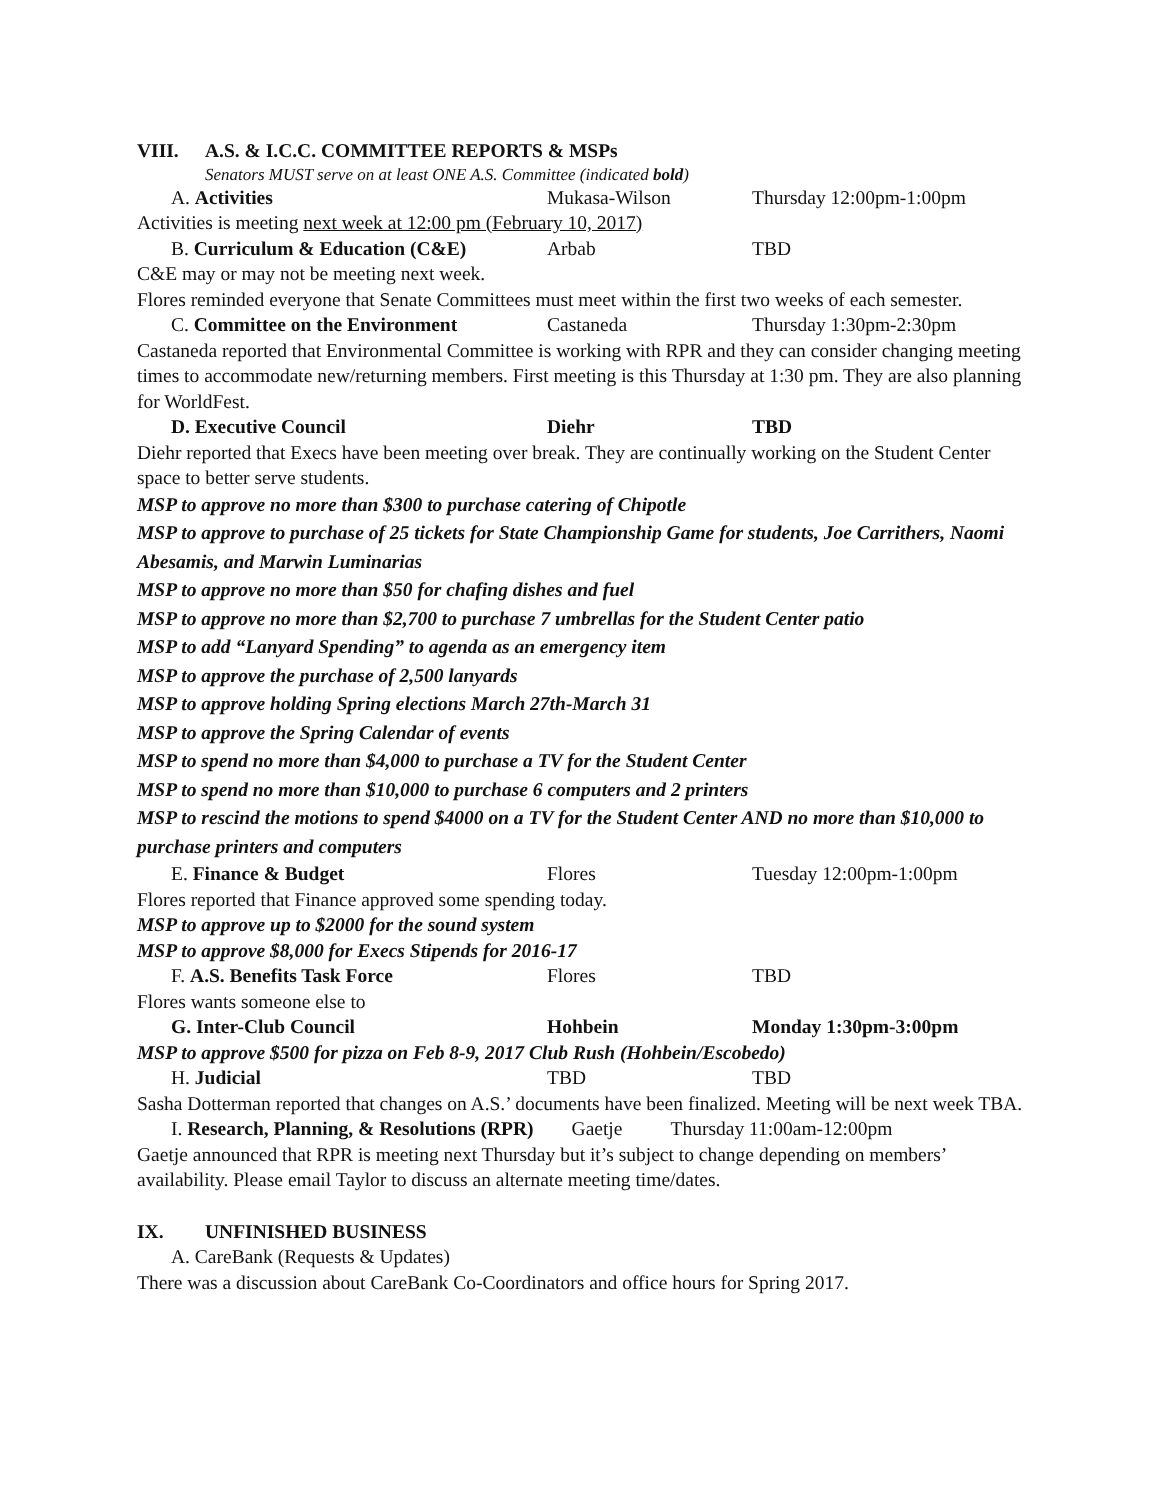VIII. A.S. & I.C.C. COMMITTEE REPORTS & MSPs
Senators MUST serve on at least ONE A.S. Committee (indicated bold)
A. Activities Mukasa-Wilson Thursday 12:00pm-1:00pm
Activities is meeting next week at 12:00 pm (February 10, 2017)
B. Curriculum & Education (C&E) Arbab TBD
C&E may or may not be meeting next week.
Flores reminded everyone that Senate Committees must meet within the first two weeks of each semester.
C. Committee on the Environment Castaneda Thursday 1:30pm-2:30pm
Castaneda reported that Environmental Committee is working with RPR and they can consider changing meeting times to accommodate new/returning members. First meeting is this Thursday at 1:30 pm. They are also planning for WorldFest.
D. Executive Council Diehr TBD
Diehr reported that Execs have been meeting over break. They are continually working on the Student Center space to better serve students.
MSP to approve no more than $300 to purchase catering of Chipotle
MSP to approve to purchase of 25 tickets for State Championship Game for students, Joe Carrithers, Naomi Abesamis, and Marwin Luminarias
MSP to approve no more than $50 for chafing dishes and fuel
MSP to approve no more than $2,700 to purchase 7 umbrellas for the Student Center patio
MSP to add “Lanyard Spending” to agenda as an emergency item
MSP to approve the purchase of 2,500 lanyards
MSP to approve holding Spring elections March 27th-March 31
MSP to approve the Spring Calendar of events
MSP to spend no more than $4,000 to purchase a TV for the Student Center
MSP to spend no more than $10,000 to purchase 6 computers and 2 printers
MSP to rescind the motions to spend $4000 on a TV for the Student Center AND no more than $10,000 to purchase printers and computers
E. Finance & Budget Flores Tuesday 12:00pm-1:00pm
Flores reported that Finance approved some spending today.
MSP to approve up to $2000 for the sound system
MSP to approve $8,000 for Execs Stipends for 2016-17
F. A.S. Benefits Task Force Flores TBD
Flores wants someone else to
G. Inter-Club Council Hohbein Monday 1:30pm-3:00pm
MSP to approve $500 for pizza on Feb 8-9, 2017 Club Rush (Hohbein/Escobedo)
H. Judicial TBD TBD
Sasha Dotterman reported that changes on A.S.’ documents have been finalized. Meeting will be next week TBA.
I. Research, Planning, & Resolutions (RPR) Gaetje Thursday 11:00am-12:00pm
Gaetje announced that RPR is meeting next Thursday but it’s subject to change depending on members’ availability. Please email Taylor to discuss an alternate meeting time/dates.
IX. UNFINISHED BUSINESS
A. CareBank (Requests & Updates)
There was a discussion about CareBank Co-Coordinators and office hours for Spring 2017.